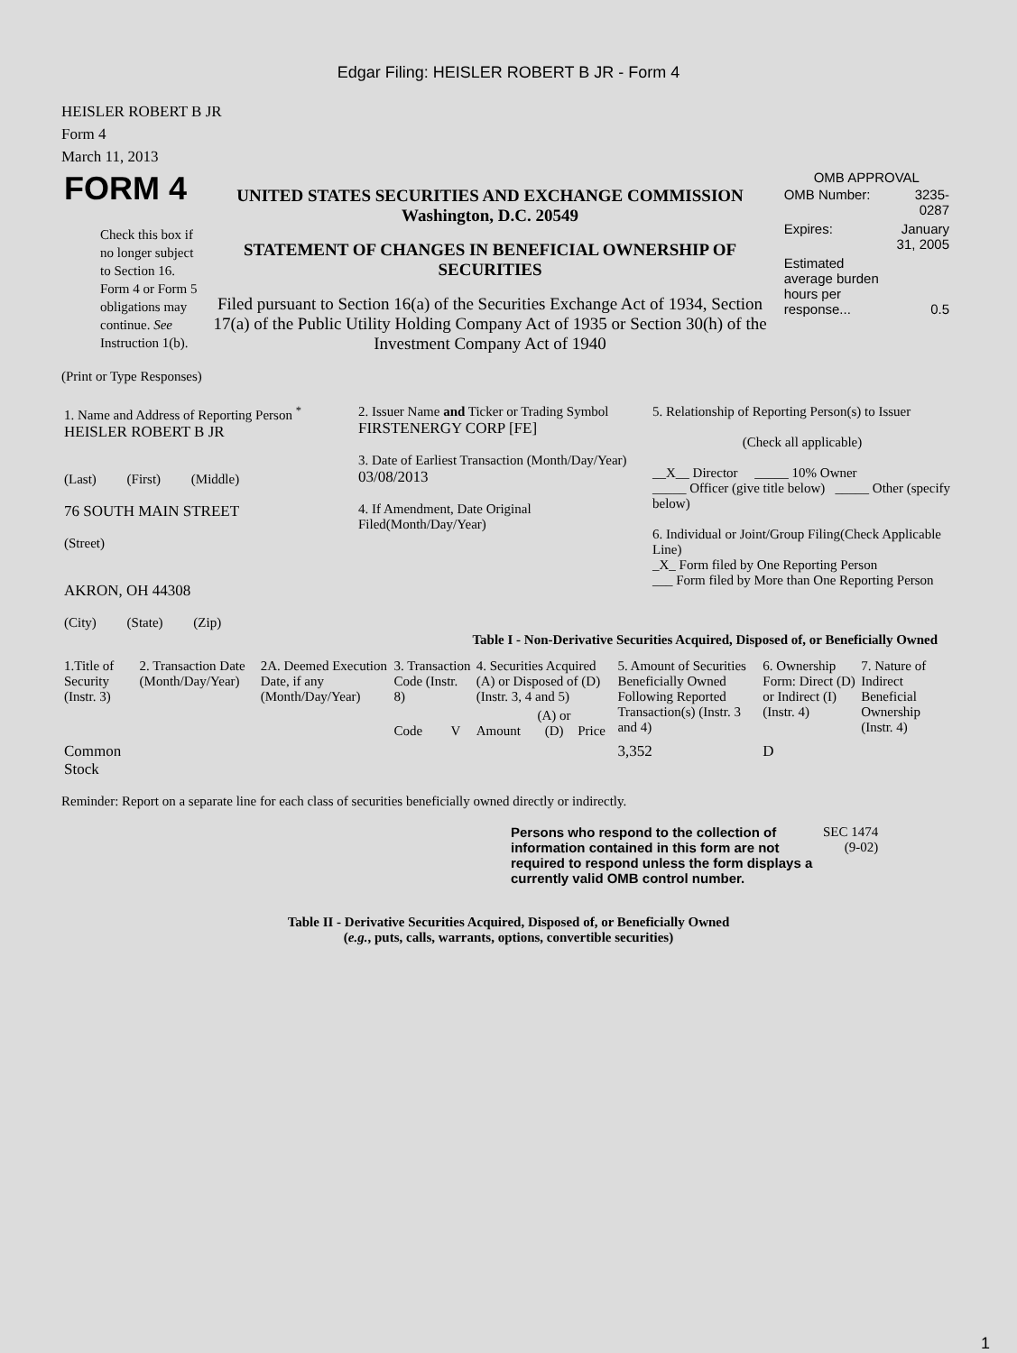Edgar Filing: HEISLER ROBERT B JR - Form 4
HEISLER ROBERT B JR
Form 4
March 11, 2013
| FORM 4 Check this box if no longer subject to Section 16. Form 4 or Form 5 obligations may continue. See Instruction 1(b). | UNITED STATES SECURITIES AND EXCHANGE COMMISSION Washington, D.C. 20549 STATEMENT OF CHANGES IN BENEFICIAL OWNERSHIP OF SECURITIES Filed pursuant to Section 16(a) of the Securities Exchange Act of 1934, Section 17(a) of the Public Utility Holding Company Act of 1935 or Section 30(h) of the Investment Company Act of 1940 | OMB APPROVAL / OMB Number: / 3235-0287 / / Expires: / January 31, 2005 / / Estimated average burden hours per response... / 0.5 / |
(Print or Type Responses)
| 1. Name and Address of Reporting Person <sup>*</sup> HEISLER ROBERT B JR (Last) (First) (Middle) 76 SOUTH MAIN STREET (Street) AKRON, OH 44308 (City) (State) (Zip) | 2. Issuer Name and Ticker or Trading Symbol FIRSTENERGY CORP [FE] 3. Date of Earliest Transaction (Month/Day/Year) 03/08/2013 4. If Amendment, Date Original Filed(Month/Day/Year) | 5. Relationship of Reporting Person(s) to Issuer (Check all applicable) __X__ Director _____ 10% Owner _____ Officer (give title below) _____ Other (specify below) 6. Individual or Joint/Group Filing(Check Applicable Line) _X_ Form filed by One Reporting Person ___ Form filed by More than One Reporting Person |
Table I - Non-Derivative Securities Acquired, Disposed of, or Beneficially Owned
| 1.Title of Security (Instr. 3) | 2. Transaction Date (Month/Day/Year) | 2A. Deemed Execution Date, if any (Month/Day/Year) | 3. Transaction Code (Instr. 8) | | 4. Securities Acquired (A) or Disposed of (D) (Instr. 3, 4 and 5) | | | 5. Amount of Securities Beneficially Owned Following Reported Transaction(s) (Instr. 3 and 4) | 6. Ownership Form: Direct (D) or Indirect (I) (Instr. 4) | 7. Nature of Indirect Beneficial Ownership (Instr. 4) |
| --- | --- | --- | --- | --- | --- | --- | --- | --- | --- | --- |
| | | | Code | V | Amount | (A) or (D) | Price | | | |
| Common Stock | | | | | | | | 3,352 | D | |
Reminder: Report on a separate line for each class of securities beneficially owned directly or indirectly.
| Persons who respond to the collection of information contained in this form are not required to respond unless the form displays a currently valid OMB control number. | SEC 1474 (9-02) |
Table II - Derivative Securities Acquired, Disposed of, or Beneficially Owned
(e.g., puts, calls, warrants, options, convertible securities)
1